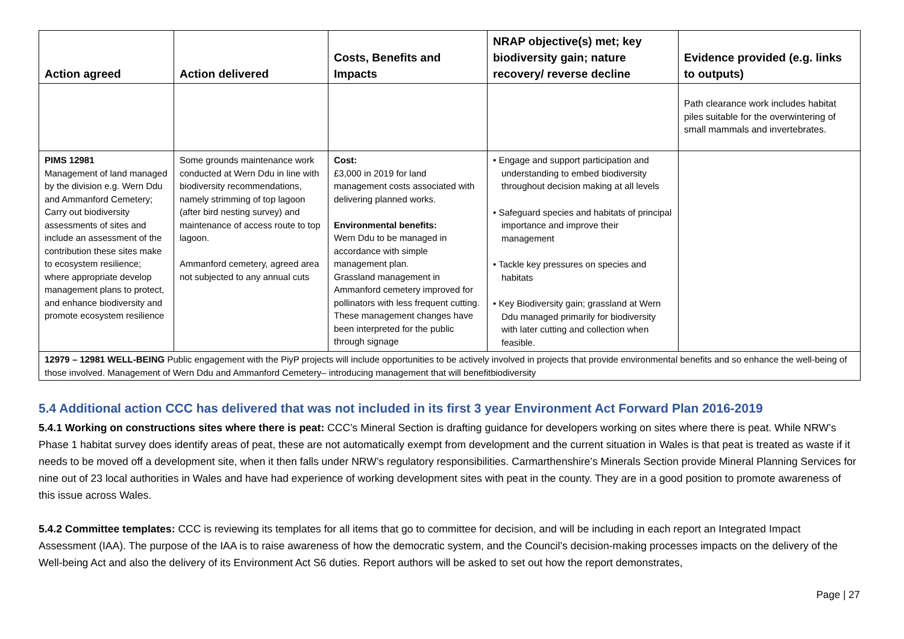| Action agreed | Action delivered | Costs, Benefits and Impacts | NRAP objective(s) met; key biodiversity gain; nature recovery/ reverse decline | Evidence provided (e.g. links to outputs) |
| --- | --- | --- | --- | --- |
| | | | | Path clearance work includes habitat piles suitable for the overwintering of small mammals and invertebrates. |
| PIMS 12981 Management of land managed by the division e.g. Wern Ddu and Ammanford Cemetery; Carry out biodiversity assessments of sites and include an assessment of the contribution these sites make to ecosystem resilience; where appropriate develop management plans to protect, and enhance biodiversity and promote ecosystem resilience | Some grounds maintenance work conducted at Wern Ddu in line with biodiversity recommendations, namely strimming of top lagoon (after bird nesting survey) and maintenance of access route to top lagoon. Ammanford cemetery, agreed area not subjected to any annual cuts | Cost: £3,000 in 2019 for land management costs associated with delivering planned works. Environmental benefits: Wern Ddu to be managed in accordance with simple management plan. Grassland management in Ammanford cemetery improved for pollinators with less frequent cutting. These management changes have been interpreted for the public through signage | • Engage and support participation and understanding to embed biodiversity throughout decision making at all levels • Safeguard species and habitats of principal importance and improve their management • Tackle key pressures on species and habitats • Key Biodiversity gain; grassland at Wern Ddu managed primarily for biodiversity with later cutting and collection when feasible. | |
| 12979 – 12981 WELL-BEING Public engagement with the PiyP projects will include opportunities to be actively involved in projects that provide environmental benefits and so enhance the well-being of those involved. Management of Wern Ddu and Ammanford Cemetery– introducing management that will benefitbiodiversity | | | | |
5.4 Additional action CCC has delivered that was not included in its first 3 year Environment Act Forward Plan 2016-2019
5.4.1 Working on constructions sites where there is peat: CCC’s Mineral Section is drafting guidance for developers working on sites where there is peat. While NRW’s Phase 1 habitat survey does identify areas of peat, these are not automatically exempt from development and the current situation in Wales is that peat is treated as waste if it needs to be moved off a development site, when it then falls under NRW’s regulatory responsibilities. Carmarthenshire’s Minerals Section provide Mineral Planning Services for nine out of 23 local authorities in Wales and have had experience of working development sites with peat in the county. They are in a good position to promote awareness of this issue across Wales.
5.4.2 Committee templates: CCC is reviewing its templates for all items that go to committee for decision, and will be including in each report an Integrated Impact Assessment (IAA). The purpose of the IAA is to raise awareness of how the democratic system, and the Council’s decision-making processes impacts on the delivery of the Well-being Act and also the delivery of its Environment Act S6 duties. Report authors will be asked to set out how the report demonstrates,
Page | 27